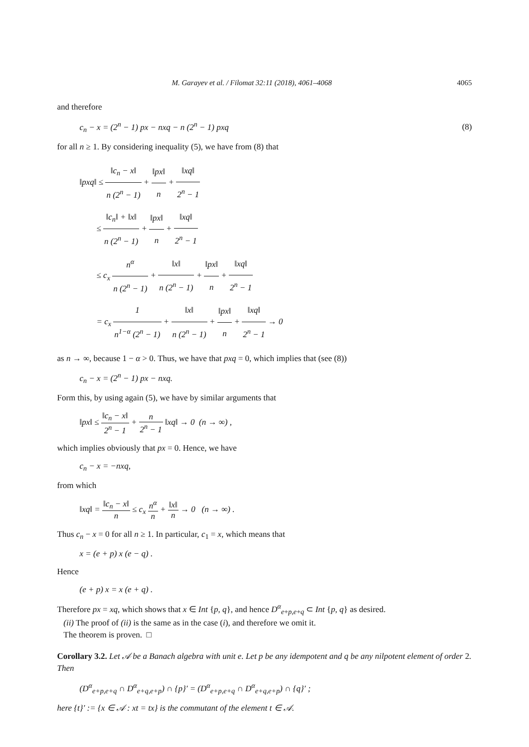M. Garayev et al. / Filomat 32:11 (2018), 4061–4068 4065
and therefore
c<sub>n</sub> − x = (2<sup>n</sup> − 1) px − nxq − n (2<sup>n</sup> − 1) pxq (8)
for all n ≥ 1. By considering inequality (5), we have from (8) that
‖pxq‖ ≤ ‖c<sub>n</sub> − x‖ n (2<sup>n</sup> − 1) + ‖px‖ n + ‖xq‖ 2<sup>n</sup> − 1
≤ ‖c<sub>n</sub>‖ + ‖x‖ n (2<sup>n</sup> − 1) + ‖px‖ n + ‖xq‖ 2<sup>n</sup> − 1
≤ c<sub>x</sub> n<sup>α</sup> n (2<sup>n</sup> − 1) + ‖x‖ n (2<sup>n</sup> − 1) + ‖px‖ n + ‖xq‖ 2<sup>n</sup> − 1
= c<sub>x</sub> 1 n<sup>1−α</sup> (2<sup>n</sup> − 1) + ‖x‖ n (2<sup>n</sup> − 1) + ‖px‖ n + ‖xq‖ 2<sup>n</sup> − 1 → 0
as n → ∞, because 1 − α > 0. Thus, we have that pxq = 0, which implies that (see (8))
c<sub>n</sub> − x = (2<sup>n</sup> − 1) px − nxq.
Form this, by using again (5), we have by similar arguments that
‖px‖ ≤ ‖c<sub>n</sub> − x‖ 2<sup>n</sup> − 1 + n 2<sup>n</sup> − 1 ‖xq‖ → 0 (n → ∞) ,
which implies obviously that px = 0. Hence, we have
c<sub>n</sub> − x = −nxq,
from which
‖xq‖ = ‖c<sub>n</sub> − x‖ n ≤ c<sub>x</sub> n<sup>α</sup> n + ‖x‖ n → 0 (n → ∞) .
Thus c<sub>n</sub> − x = 0 for all n ≥ 1. In particular, c<sub>1</sub> = x, which means that
x = (e + p) x (e − q) .
Hence
(e + p) x = x (e + q) .
Therefore px = xq, which shows that x ∈ Int {p, q}, and hence D<sup>α</sup><sub>e+p,e+q</sub> ⊂ Int {p, q} as desired.
(ii) The proof of (ii) is the same as in the case (i), and therefore we omit it.
The theorem is proven. □
Corollary 3.2. Let 𝒜 be a Banach algebra with unit e. Let p be any idempotent and q be any nilpotent element of order 2. Then
(D<sup>α</sup><sub>e+p,e+q</sub> ∩ D<sup>α</sup><sub>e+q,e+p</sub>) ∩ {p}′ = (D<sup>α</sup><sub>e+p,e+q</sub> ∩ D<sup>α</sup><sub>e+q,e+p</sub>) ∩ {q}′ ;
here {t}′ := {x ∈ 𝒜 : xt = tx} is the commutant of the element t ∈ 𝒜.